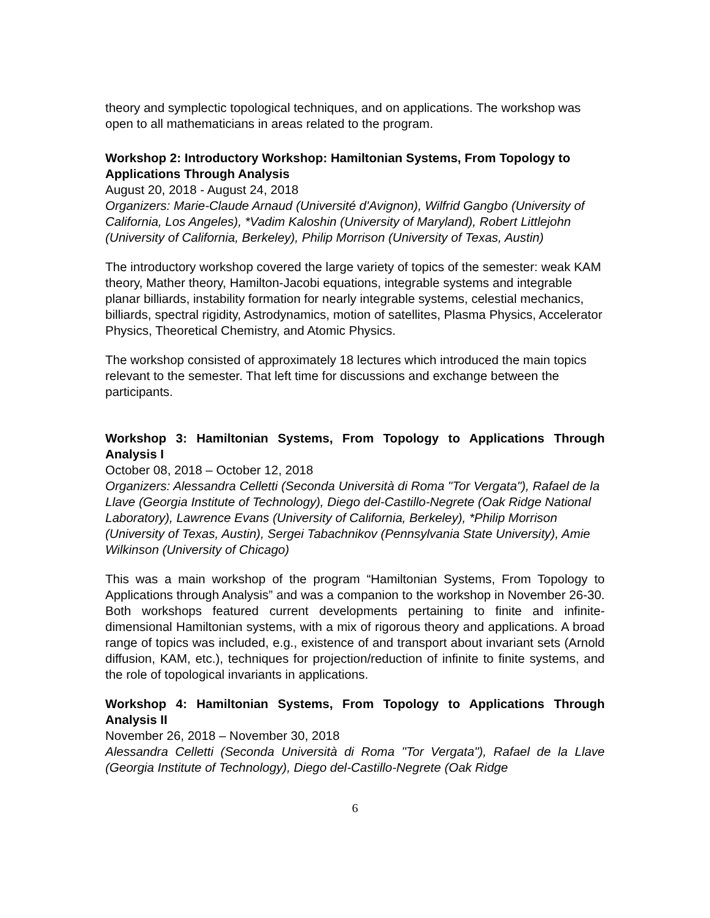theory and symplectic topological techniques, and on applications. The workshop was open to all mathematicians in areas related to the program.
Workshop 2: Introductory Workshop: Hamiltonian Systems, From Topology to Applications Through Analysis
August 20, 2018 - August 24, 2018
Organizers: Marie-Claude Arnaud (Université d'Avignon), Wilfrid Gangbo (University of California, Los Angeles), *Vadim Kaloshin (University of Maryland), Robert Littlejohn (University of California, Berkeley), Philip Morrison (University of Texas, Austin)
The introductory workshop covered the large variety of topics of the semester: weak KAM theory, Mather theory, Hamilton-Jacobi equations, integrable systems and integrable planar billiards, instability formation for nearly integrable systems, celestial mechanics, billiards, spectral rigidity, Astrodynamics, motion of satellites, Plasma Physics, Accelerator Physics, Theoretical Chemistry, and Atomic Physics.
The workshop consisted of approximately 18 lectures which introduced the main topics relevant to the semester. That left time for discussions and exchange between the participants.
Workshop 3: Hamiltonian Systems, From Topology to Applications Through Analysis I
October 08, 2018 – October 12, 2018
Organizers: Alessandra Celletti (Seconda Università di Roma "Tor Vergata"), Rafael de la Llave (Georgia Institute of Technology), Diego del-Castillo-Negrete (Oak Ridge National Laboratory), Lawrence Evans (University of California, Berkeley), *Philip Morrison (University of Texas, Austin), Sergei Tabachnikov (Pennsylvania State University), Amie Wilkinson (University of Chicago)
This was a main workshop of the program “Hamiltonian Systems, From Topology to Applications through Analysis” and was a companion to the workshop in November 26-30. Both workshops featured current developments pertaining to finite and infinite-dimensional Hamiltonian systems, with a mix of rigorous theory and applications. A broad range of topics was included, e.g., existence of and transport about invariant sets (Arnold diffusion, KAM, etc.), techniques for projection/reduction of infinite to finite systems, and the role of topological invariants in applications.
Workshop 4: Hamiltonian Systems, From Topology to Applications Through Analysis II
November 26, 2018 – November 30, 2018
Alessandra Celletti (Seconda Università di Roma "Tor Vergata"), Rafael de la Llave (Georgia Institute of Technology), Diego del-Castillo-Negrete (Oak Ridge
6